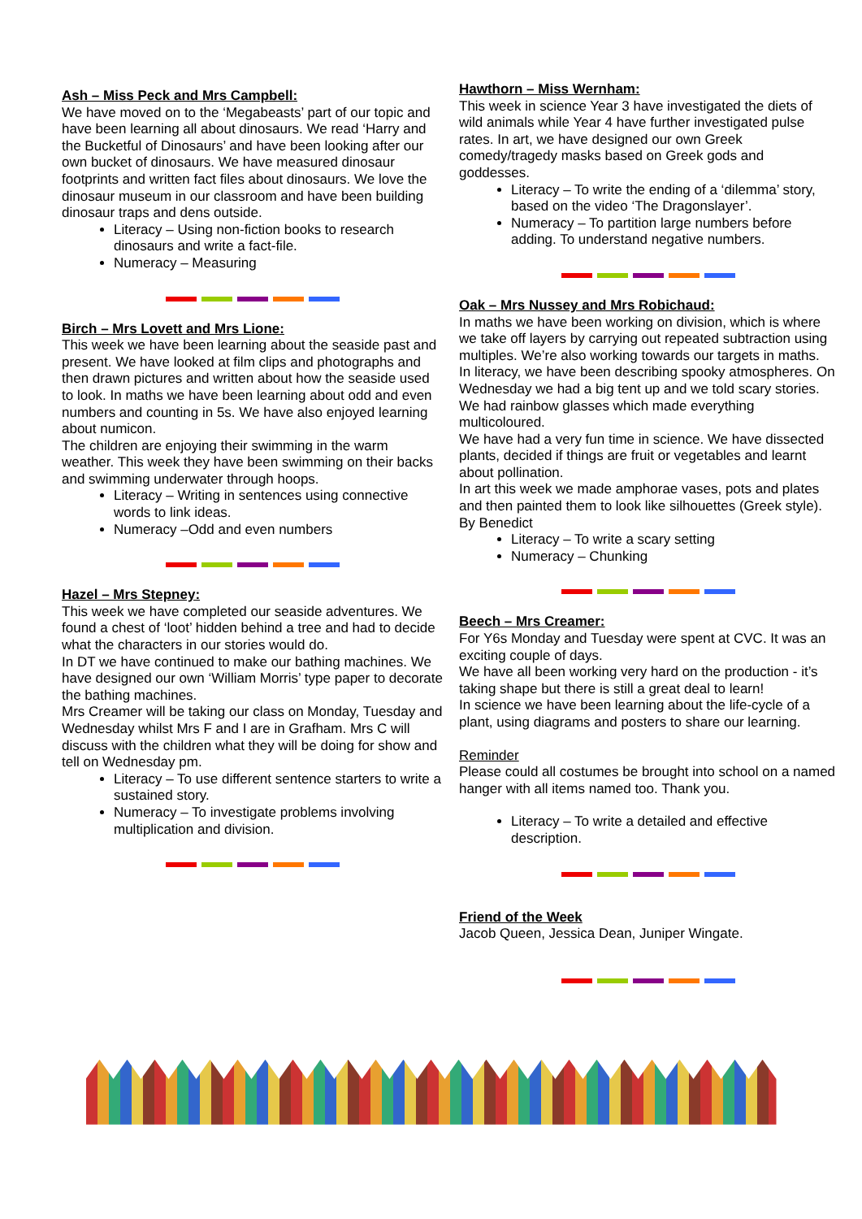Ash – Miss Peck and Mrs Campbell:
We have moved on to the ‘Megabeasts’ part of our topic and have been learning all about dinosaurs. We read ‘Harry and the Bucketful of Dinosaurs’ and have been looking after our own bucket of dinosaurs. We have measured dinosaur footprints and written fact files about dinosaurs. We love the dinosaur museum in our classroom and have been building dinosaur traps and dens outside.
Literacy – Using non-fiction books to research dinosaurs and write a fact-file.
Numeracy – Measuring
Birch – Mrs Lovett and Mrs Lione:
This week we have been learning about the seaside past and present. We have looked at film clips and photographs and then drawn pictures and written about how the seaside used to look. In maths we have been learning about odd and even numbers and counting in 5s. We have also enjoyed learning about numicon.
The children are enjoying their swimming in the warm weather. This week they have been swimming on their backs and swimming underwater through hoops.
Literacy – Writing in sentences using connective words to link ideas.
Numeracy –Odd and even numbers
Hazel – Mrs Stepney:
This week we have completed our seaside adventures. We found a chest of ‘loot’ hidden behind a tree and had to decide what the characters in our stories would do.
In DT we have continued to make our bathing machines. We have designed our own ‘William Morris’ type paper to decorate the bathing machines.
Mrs Creamer will be taking our class on Monday, Tuesday and Wednesday whilst Mrs F and I are in Grafham. Mrs C will discuss with the children what they will be doing for show and tell on Wednesday pm.
Literacy – To use different sentence starters to write a sustained story.
Numeracy – To investigate problems involving multiplication and division.
Hawthorn – Miss Wernham:
This week in science Year 3 have investigated the diets of wild animals while Year 4 have further investigated pulse rates. In art, we have designed our own Greek comedy/tragedy masks based on Greek gods and goddesses.
Literacy – To write the ending of a ‘dilemma’ story, based on the video ‘The Dragonslayer’.
Numeracy – To partition large numbers before adding. To understand negative numbers.
Oak – Mrs Nussey and Mrs Robichaud:
In maths we have been working on division, which is where we take off layers by carrying out repeated subtraction using multiples. We’re also working towards our targets in maths.
In literacy, we have been describing spooky atmospheres. On Wednesday we had a big tent up and we told scary stories. We had rainbow glasses which made everything multicoloured.
We have had a very fun time in science. We have dissected plants, decided if things are fruit or vegetables and learnt about pollination.
In art this week we made amphorae vases, pots and plates and then painted them to look like silhouettes (Greek style).
By Benedict
Literacy – To write a scary setting
Numeracy – Chunking
Beech – Mrs Creamer:
For Y6s Monday and Tuesday were spent at CVC. It was an exciting couple of days.
We have all been working very hard on the production - it’s taking shape but there is still a great deal to learn!
In science we have been learning about the life-cycle of a plant, using diagrams and posters to share our learning.
Reminder
Please could all costumes be brought into school on a named hanger with all items named too. Thank you.
Literacy – To write a detailed and effective description.
Friend of the Week
Jacob Queen, Jessica Dean, Juniper Wingate.